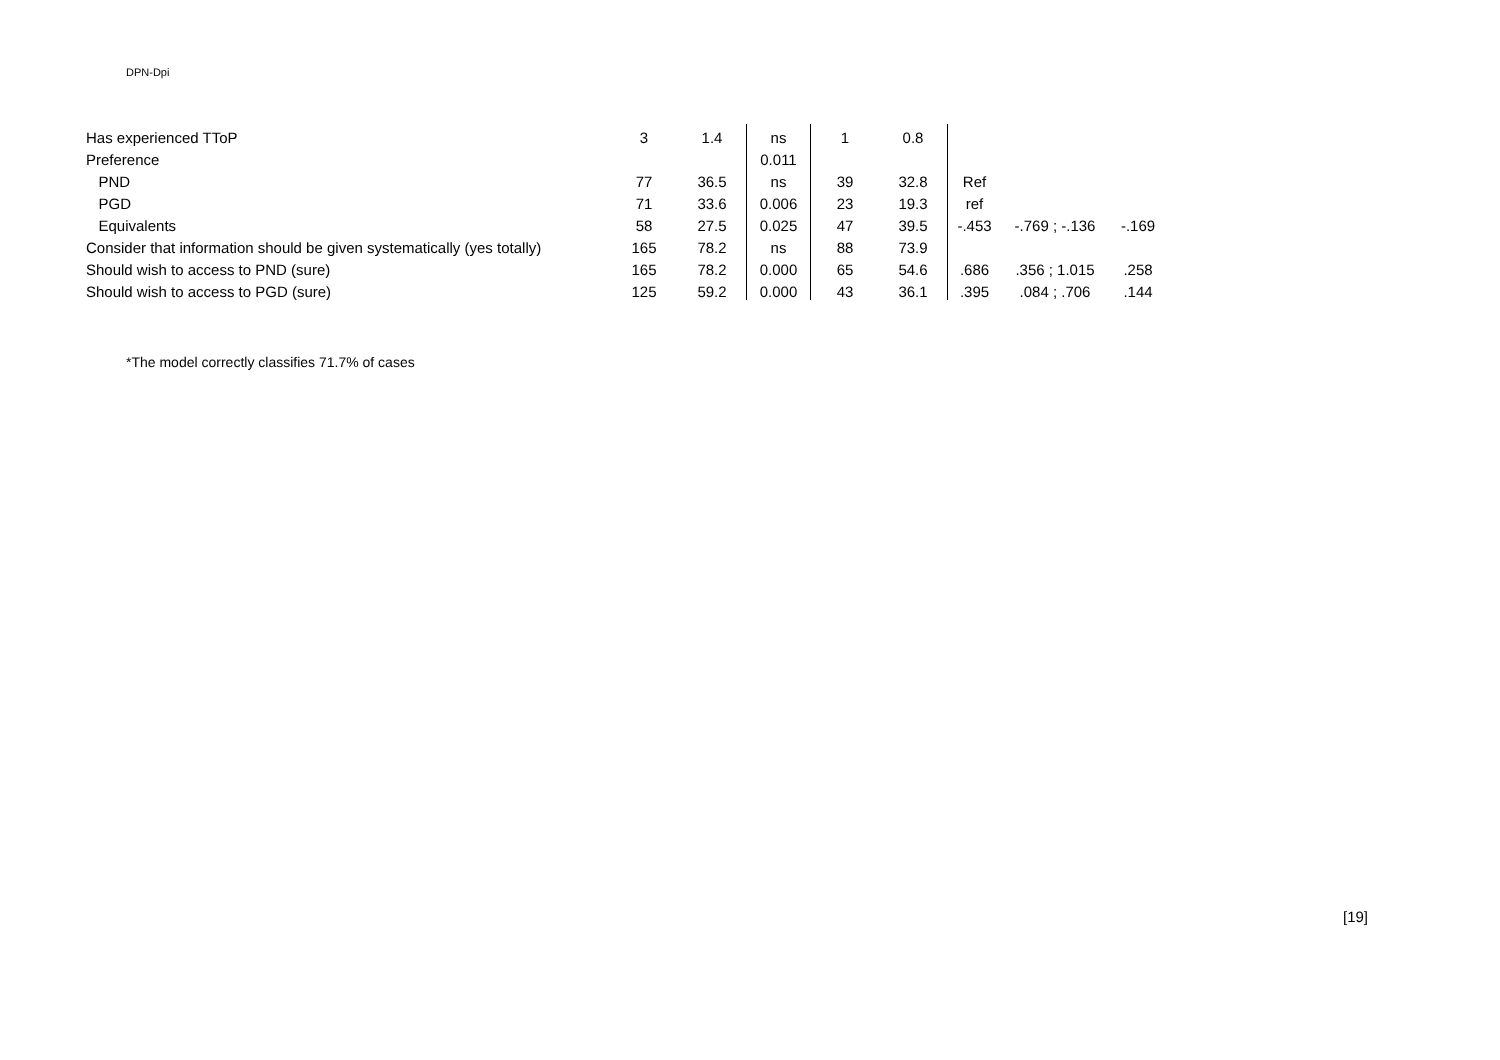DPN-Dpi
| Has experienced TToP | 3 | 1.4 | ns | 1 | 0.8 | | | |
| Preference | | | 0.011 | | | | | |
| PND | 77 | 36.5 | ns | 39 | 32.8 | Ref | | |
| PGD | 71 | 33.6 | 0.006 | 23 | 19.3 | ref | | |
| Equivalents | 58 | 27.5 | 0.025 | 47 | 39.5 | -.453 | -.769 ; -.136 | -.169 |
| Consider that information should be given systematically (yes totally) | 165 | 78.2 | ns | 88 | 73.9 | | | |
| Should wish to access to PND (sure) | 165 | 78.2 | 0.000 | 65 | 54.6 | .686 | .356 ; 1.015 | .258 |
| Should wish to access to PGD (sure) | 125 | 59.2 | 0.000 | 43 | 36.1 | .395 | .084 ; .706 | .144 |
*The model correctly classifies 71.7% of cases
[19]